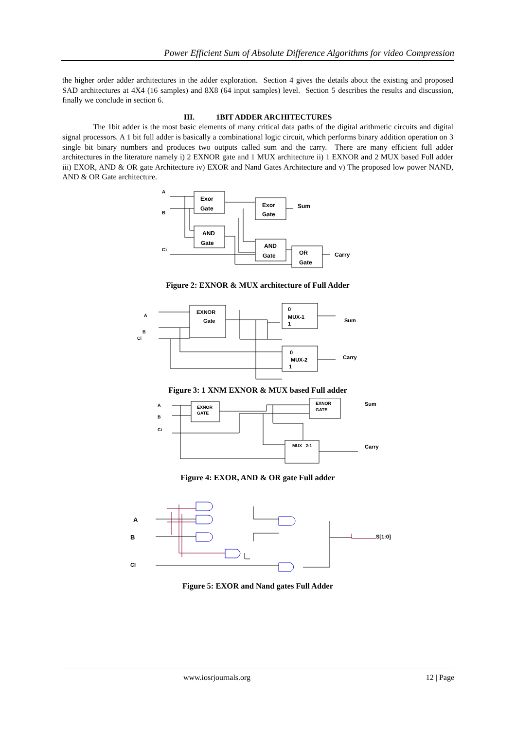Power Efficient Sum of Absolute Difference Algorithms for video Compression
the higher order adder architectures in the adder exploration. Section 4 gives the details about the existing and proposed SAD architectures at 4X4 (16 samples) and 8X8 (64 input samples) level. Section 5 describes the results and discussion, finally we conclude in section 6.
III. 1BIT ADDER ARCHITECTURES
The 1bit adder is the most basic elements of many critical data paths of the digital arithmetic circuits and digital signal processors. A 1 bit full adder is basically a combinational logic circuit, which performs binary addition operation on 3 single bit binary numbers and produces two outputs called sum and the carry. There are many efficient full adder architectures in the literature namely i) 2 EXNOR gate and 1 MUX architecture ii) 1 EXNOR and 2 MUX based Full adder iii) EXOR, AND & OR gate Architecture iv) EXOR and Nand Gates Architecture and v) The proposed low power NAND, AND & OR Gate architecture.
A
B
Ci
Exor
Gate
Exor
Gate
AND
Gate
AND
Gate
OR
Gate
Sum
Carry
Figure 2: EXNOR & MUX architecture of Full Adder
A
B
Ci
EXNOR
Gate
0
MUX-1
1
0
MUX-2
1
Sum
Carry
Figure 3: 1 XNM EXNOR & MUX based Full adder
A
B
Ci
EXNOR
GATE
EXNOR
GATE
MUX 2:1
Sum
Carry
Figure 4: EXOR, AND & OR gate Full adder
A
B
CI
S[1:0]
Figure 5: EXOR and Nand gates Full Adder
www.iosrjournals.org 12 | Page